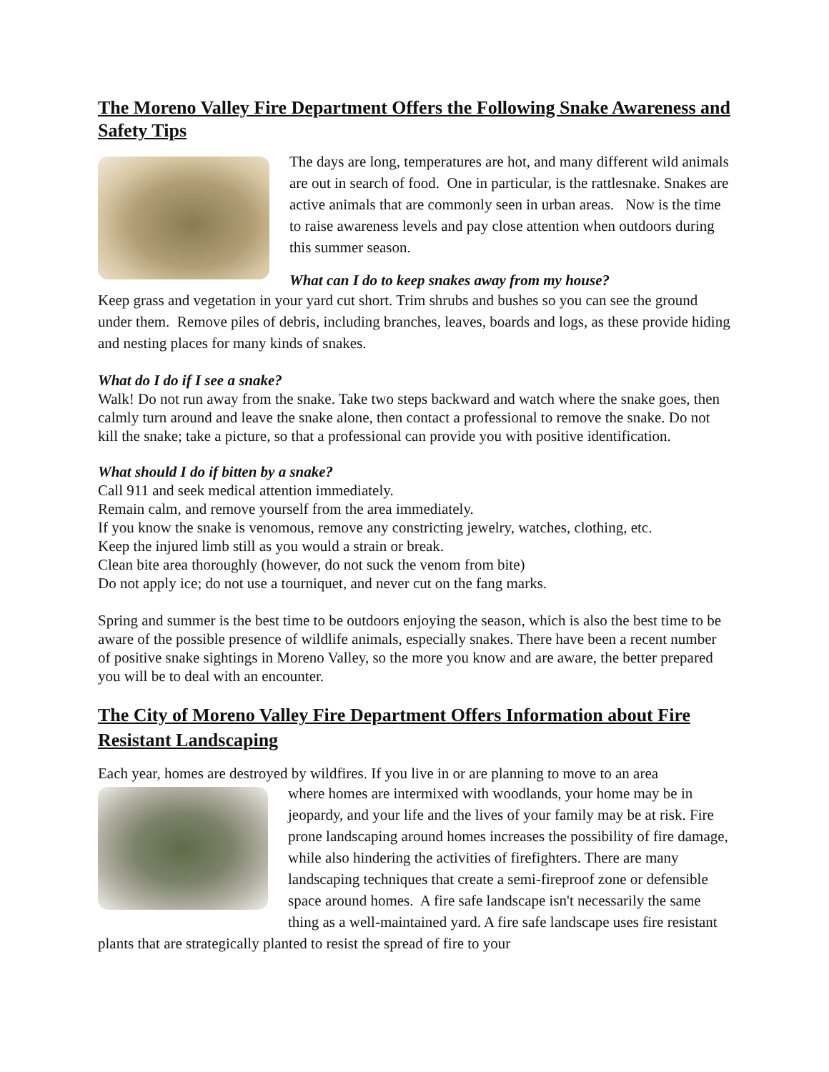The Moreno Valley Fire Department Offers the Following Snake Awareness and Safety Tips
The days are long, temperatures are hot, and many different wild animals are out in search of food. One in particular, is the rattlesnake. Snakes are active animals that are commonly seen in urban areas. Now is the time to raise awareness levels and pay close attention when outdoors during this summer season.
What can I do to keep snakes away from my house?
Keep grass and vegetation in your yard cut short. Trim shrubs and bushes so you can see the ground under them. Remove piles of debris, including branches, leaves, boards and logs, as these provide hiding and nesting places for many kinds of snakes.
What do I do if I see a snake?
Walk! Do not run away from the snake. Take two steps backward and watch where the snake goes, then calmly turn around and leave the snake alone, then contact a professional to remove the snake. Do not kill the snake; take a picture, so that a professional can provide you with positive identification.
What should I do if bitten by a snake?
Call 911 and seek medical attention immediately.
Remain calm, and remove yourself from the area immediately.
If you know the snake is venomous, remove any constricting jewelry, watches, clothing, etc.
Keep the injured limb still as you would a strain or break.
Clean bite area thoroughly (however, do not suck the venom from bite)
Do not apply ice; do not use a tourniquet, and never cut on the fang marks.
Spring and summer is the best time to be outdoors enjoying the season, which is also the best time to be aware of the possible presence of wildlife animals, especially snakes. There have been a recent number of positive snake sightings in Moreno Valley, so the more you know and are aware, the better prepared you will be to deal with an encounter.
The City of Moreno Valley Fire Department Offers Information about Fire Resistant Landscaping
Each year, homes are destroyed by wildfires. If you live in or are planning to move to an area
where homes are intermixed with woodlands, your home may be in jeopardy, and your life and the lives of your family may be at risk. Fire prone landscaping around homes increases the possibility of fire damage, while also hindering the activities of firefighters. There are many landscaping techniques that create a semi-fireproof zone or defensible space around homes. A fire safe landscape isn't necessarily the same thing as a well-maintained yard. A fire safe landscape uses fire resistant plants that are strategically planted to resist the spread of fire to your